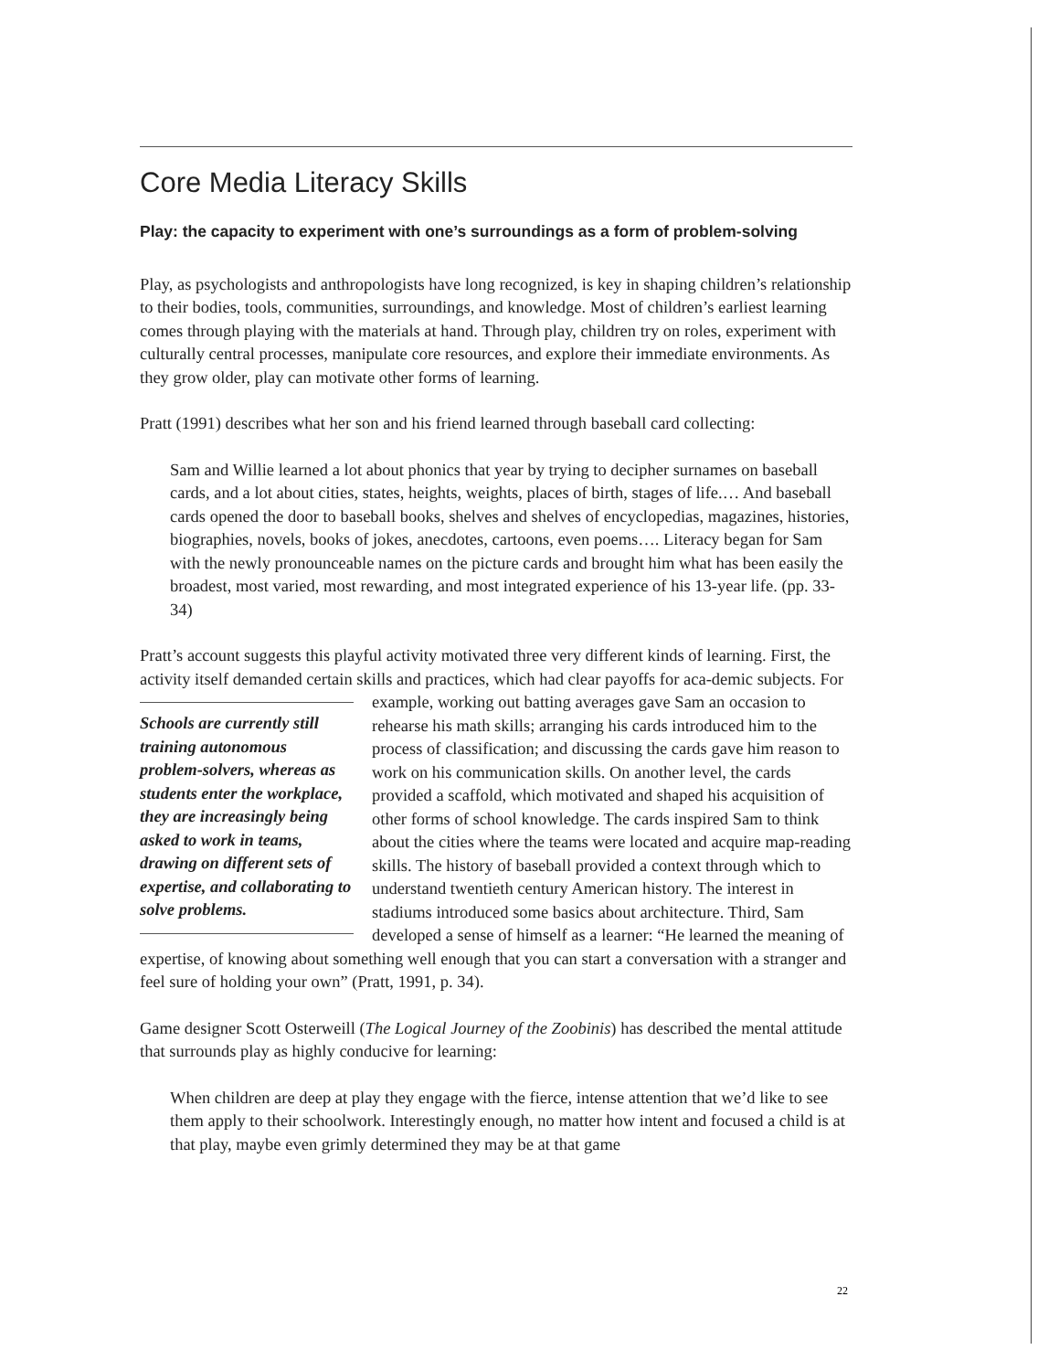Core Media Literacy Skills
Play: the capacity to experiment with one’s surroundings as a form of problem-solving
Play, as psychologists and anthropologists have long recognized, is key in shaping children’s relationship to their bodies, tools, communities, surroundings, and knowledge. Most of children’s earliest learning comes through playing with the materials at hand. Through play, children try on roles, experiment with culturally central processes, manipulate core resources, and explore their immediate environments. As they grow older, play can motivate other forms of learning.
Pratt (1991) describes what her son and his friend learned through baseball card collecting:
Sam and Willie learned a lot about phonics that year by trying to decipher surnames on baseball cards, and a lot about cities, states, heights, weights, places of birth, stages of life.… And baseball cards opened the door to baseball books, shelves and shelves of encyclopedias, magazines, histories, biographies, novels, books of jokes, anecdotes, cartoons, even poems…. Literacy began for Sam with the newly pronounceable names on the picture cards and brought him what has been easily the broadest, most varied, most rewarding, and most integrated experience of his 13-year life. (pp. 33-34)
Pratt’s account suggests this playful activity motivated three very different kinds of learning. First, the activity itself demanded certain skills and practices, which had clear payoffs for aca- Schools are currently still training autonomous problem-solvers, whereas as students enter the workplace, they are increasingly being asked to work in teams, drawing on different sets of expertise, and collaborating to solve problems. demic subjects. For example, working out batting averages gave Sam an occasion to rehearse his math skills; arranging his cards introduced him to the process of classification; and discussing the cards gave him reason to work on his communication skills. On another level, the cards provided a scaffold, which motivated and shaped his acquisition of other forms of school knowledge. The cards inspired Sam to think about the cities where the teams were located and acquire map-reading skills. The history of baseball provided a context through which to understand twentieth century American history. The interest in stadiums introduced some basics about architecture. Third, Sam developed a sense of himself as a learner: “He learned the meaning of expertise, of knowing about something well enough that you can start a conversation with a stranger and feel sure of holding your own” (Pratt, 1991, p. 34).
Game designer Scott Osterweill (The Logical Journey of the Zoobinis) has described the mental attitude that surrounds play as highly conducive for learning:
When children are deep at play they engage with the fierce, intense attention that we’d like to see them apply to their schoolwork. Interestingly enough, no matter how intent and focused a child is at that play, maybe even grimly determined they may be at that game
22